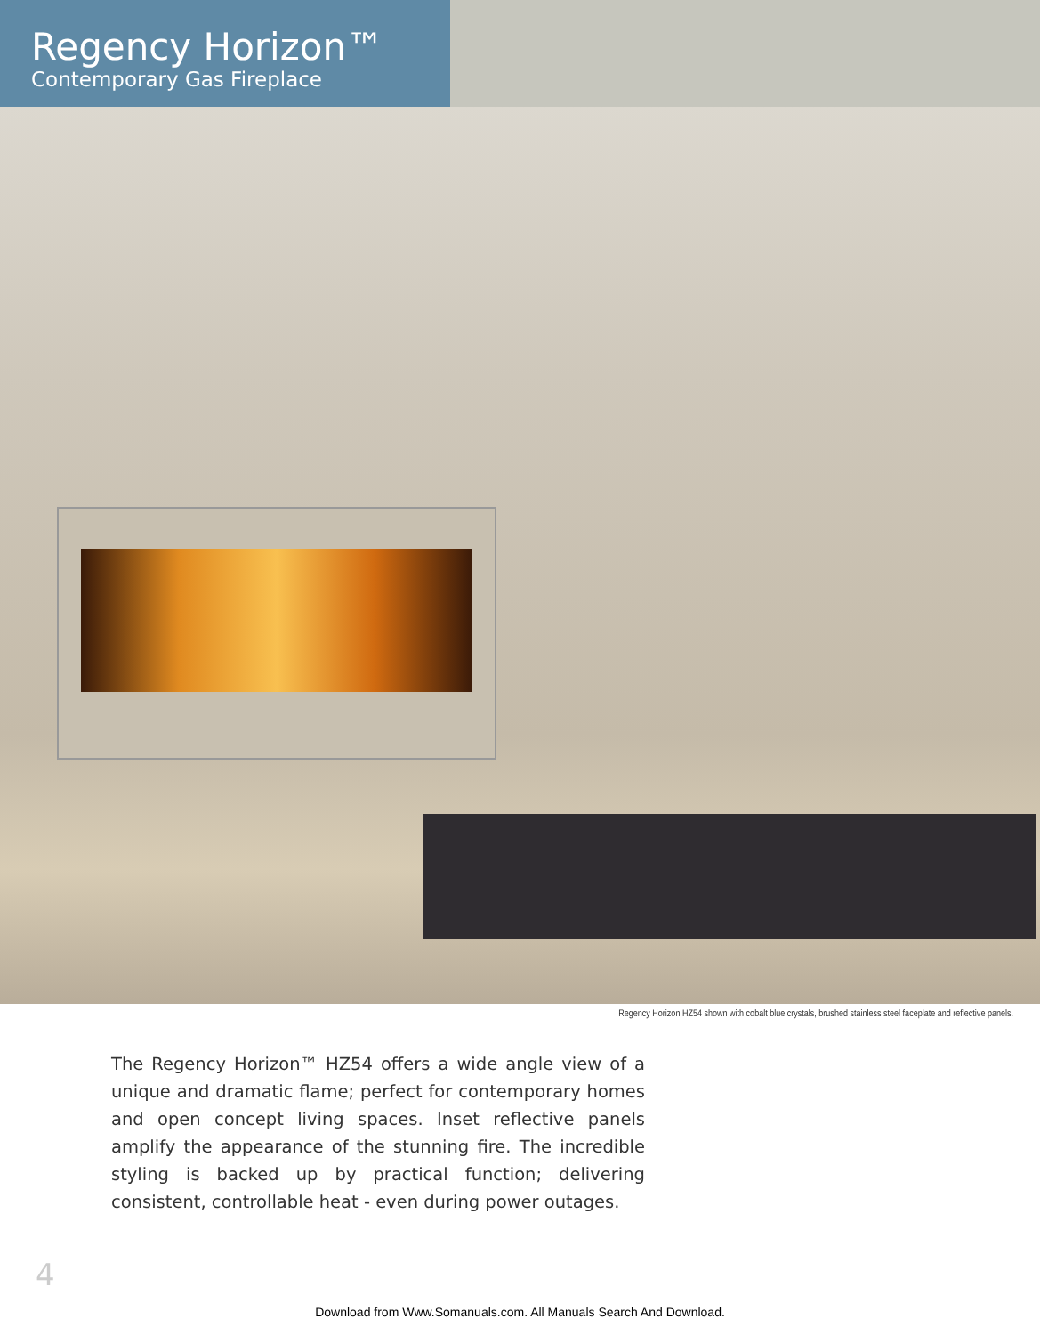Regency Horizon™
Contemporary Gas Fireplace
Regency Horizon HZ54 shown with cobalt blue crystals, brushed stainless steel faceplate and reflective panels.
The Regency Horizon™ HZ54 offers a wide angle view of a unique and dramatic flame; perfect for contemporary homes and open concept living spaces. Inset reflective panels amplify the appearance of the stunning fire. The incredible styling is backed up by practical function; delivering consistent, controllable heat - even during power outages.
4
Download from Www.Somanuals.com. All Manuals Search And Download.